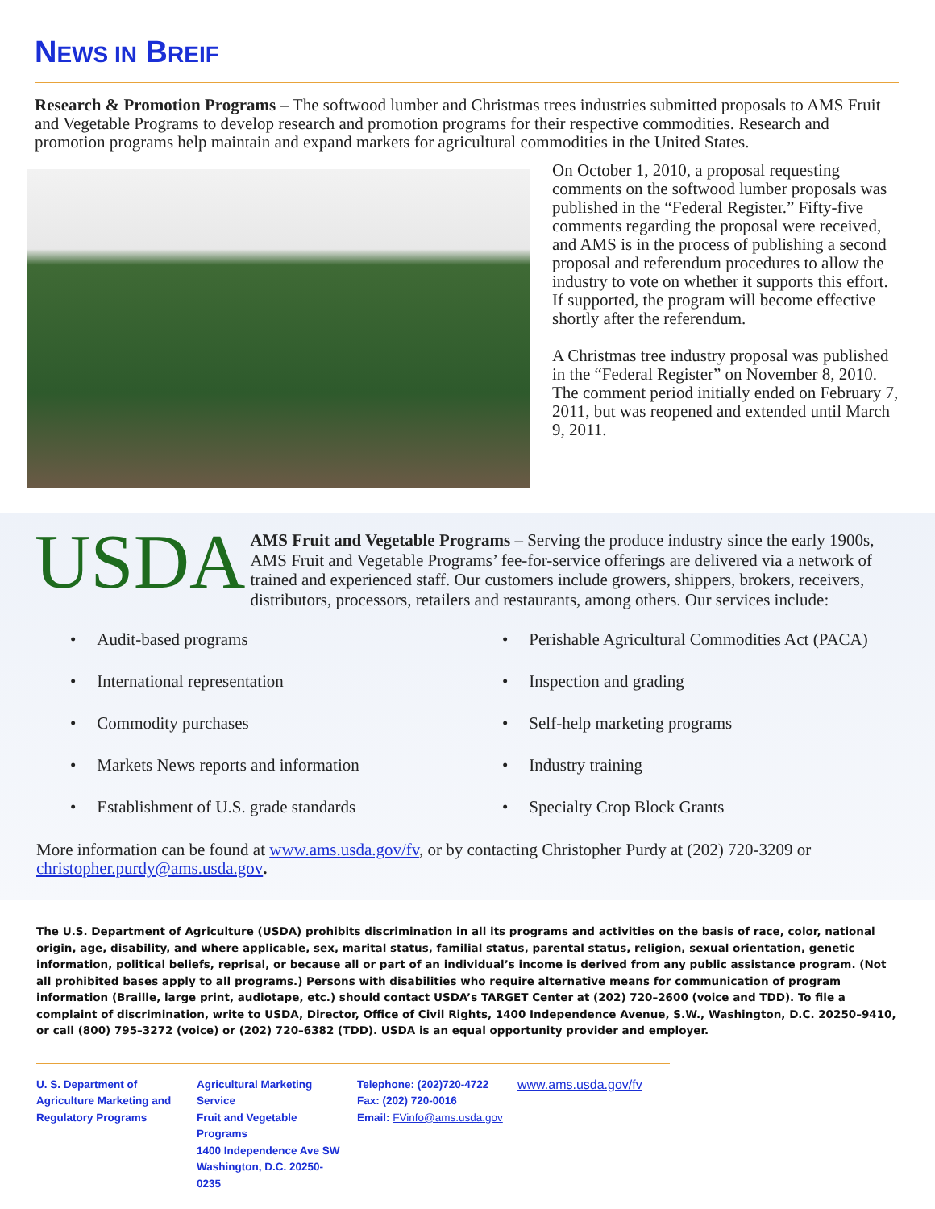NEWS IN BREIF
Research & Promotion Programs – The softwood lumber and Christmas trees industries submitted proposals to AMS Fruit and Vegetable Programs to develop research and promotion programs for their respective commodities. Research and promotion programs help maintain and expand markets for agricultural commodities in the United States.
On October 1, 2010, a proposal requesting comments on the softwood lumber proposals was published in the “Federal Register.” Fifty-five comments regarding the proposal were received, and AMS is in the process of publishing a second proposal and referendum procedures to allow the industry to vote on whether it supports this effort. If supported, the program will become effective shortly after the referendum.
A Christmas tree industry proposal was published in the “Federal Register” on November 8, 2010. The comment period initially ended on February 7, 2011, but was reopened and extended until March 9, 2011.
USDA
AMS Fruit and Vegetable Programs – Serving the produce industry since the early 1900s, AMS Fruit and Vegetable Programs’ fee-for-service offerings are delivered via a network of trained and experienced staff. Our customers include growers, shippers, brokers, receivers, distributors, processors, retailers and restaurants, among others. Our services include:
• Audit-based programs
• Perishable Agricultural Commodities Act (PACA)
• International representation
• Inspection and grading
• Commodity purchases
• Self-help marketing programs
• Markets News reports and information
• Industry training
• Establishment of U.S. grade standards
• Specialty Crop Block Grants
More information can be found at www.ams.usda.gov/fv, or by contacting Christopher Purdy at (202) 720-3209 or christopher.purdy@ams.usda.gov.
The U.S. Department of Agriculture (USDA) prohibits discrimination in all its programs and activities on the basis of race, color, national origin, age, disability, and where applicable, sex, marital status, familial status, parental status, religion, sexual orientation, genetic information, political beliefs, reprisal, or because all or part of an individual’s income is derived from any public assistance program. (Not all prohibited bases apply to all programs.) Persons with disabilities who require alternative means for communication of program information (Braille, large print, audiotape, etc.) should contact USDA’s TARGET Center at (202) 720–2600 (voice and TDD). To file a complaint of discrimination, write to USDA, Director, Office of Civil Rights, 1400 Independence Avenue, S.W., Washington, D.C. 20250–9410, or call (800) 795–3272 (voice) or (202) 720–6382 (TDD). USDA is an equal opportunity provider and employer.
U. S. Department of Agriculture Marketing and Regulatory Programs
Agricultural Marketing Service
Fruit and Vegetable Programs
1400 Independence Ave SW
Washington, D.C. 20250-0235
Telephone: (202)720-4722
Fax: (202) 720-0016
Email: FVinfo@ams.usda.gov
www.ams.usda.gov/fv